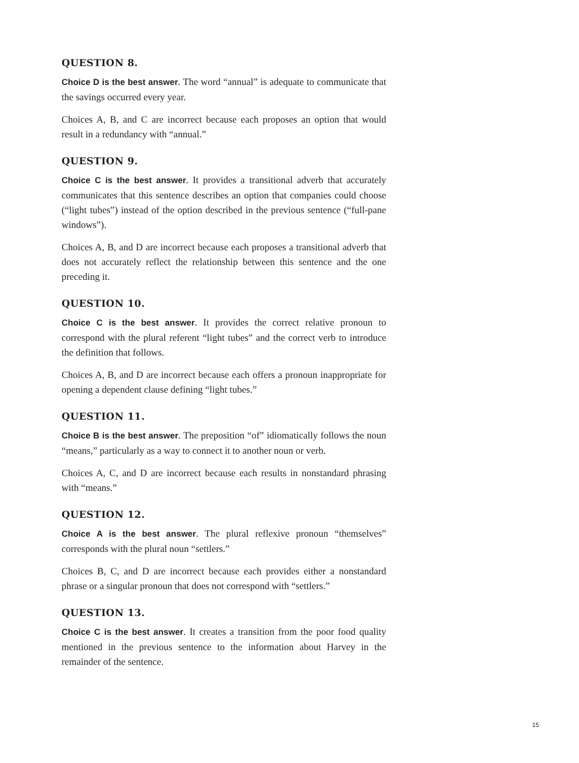QUESTION 8.
Choice D is the best answer. The word “annual” is adequate to communicate that the savings occurred every year.
Choices A, B, and C are incorrect because each proposes an option that would result in a redundancy with “annual.”
QUESTION 9.
Choice C is the best answer. It provides a transitional adverb that accurately communicates that this sentence describes an option that companies could choose (“light tubes”) instead of the option described in the previous sentence (“full-pane windows”).
Choices A, B, and D are incorrect because each proposes a transitional adverb that does not accurately reflect the relationship between this sentence and the one preceding it.
QUESTION 10.
Choice C is the best answer. It provides the correct relative pronoun to correspond with the plural referent “light tubes” and the correct verb to introduce the definition that follows.
Choices A, B, and D are incorrect because each offers a pronoun inappropriate for opening a dependent clause defining “light tubes.”
QUESTION 11.
Choice B is the best answer. The preposition “of” idiomatically follows the noun “means,” particularly as a way to connect it to another noun or verb.
Choices A, C, and D are incorrect because each results in nonstandard phrasing with “means.”
QUESTION 12.
Choice A is the best answer. The plural reflexive pronoun “themselves” corresponds with the plural noun “settlers.”
Choices B, C, and D are incorrect because each provides either a nonstandard phrase or a singular pronoun that does not correspond with “settlers.”
QUESTION 13.
Choice C is the best answer. It creates a transition from the poor food quality mentioned in the previous sentence to the information about Harvey in the remainder of the sentence.
15